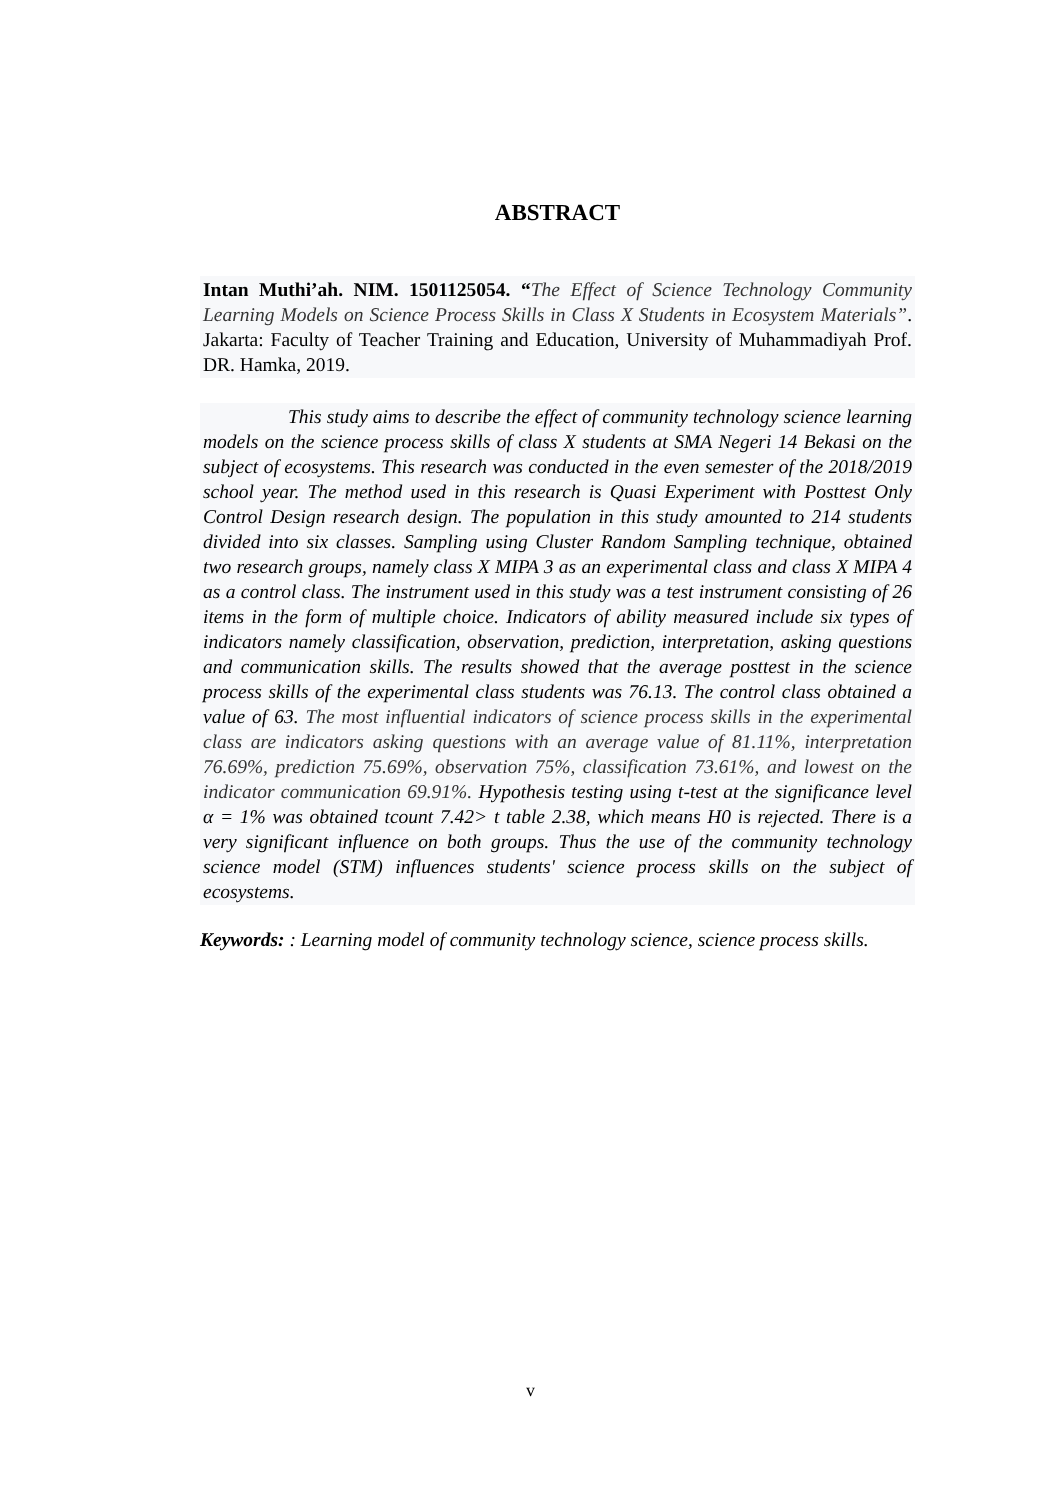ABSTRACT
Intan Muthi’ah. NIM. 1501125054. “The Effect of Science Technology Community Learning Models on Science Process Skills in Class X Students in Ecosystem Materials”. Jakarta: Faculty of Teacher Training and Education, University of Muhammadiyah Prof. DR. Hamka, 2019.
This study aims to describe the effect of community technology science learning models on the science process skills of class X students at SMA Negeri 14 Bekasi on the subject of ecosystems. This research was conducted in the even semester of the 2018/2019 school year. The method used in this research is Quasi Experiment with Posttest Only Control Design research design. The population in this study amounted to 214 students divided into six classes. Sampling using Cluster Random Sampling technique, obtained two research groups, namely class X MIPA 3 as an experimental class and class X MIPA 4 as a control class. The instrument used in this study was a test instrument consisting of 26 items in the form of multiple choice. Indicators of ability measured include six types of indicators namely classification, observation, prediction, interpretation, asking questions and communication skills. The results showed that the average posttest in the science process skills of the experimental class students was 76.13. The control class obtained a value of 63. The most influential indicators of science process skills in the experimental class are indicators asking questions with an average value of 81.11%, interpretation 76.69%, prediction 75.69%, observation 75%, classification 73.61%, and lowest on the indicator communication 69.91%. Hypothesis testing using t-test at the significance level α = 1% was obtained tcount 7.42> t table 2.38, which means H0 is rejected. There is a very significant influence on both groups. Thus the use of the community technology science model (STM) influences students' science process skills on the subject of ecosystems.
Keywords: : Learning model of community technology science, science process skills.
v